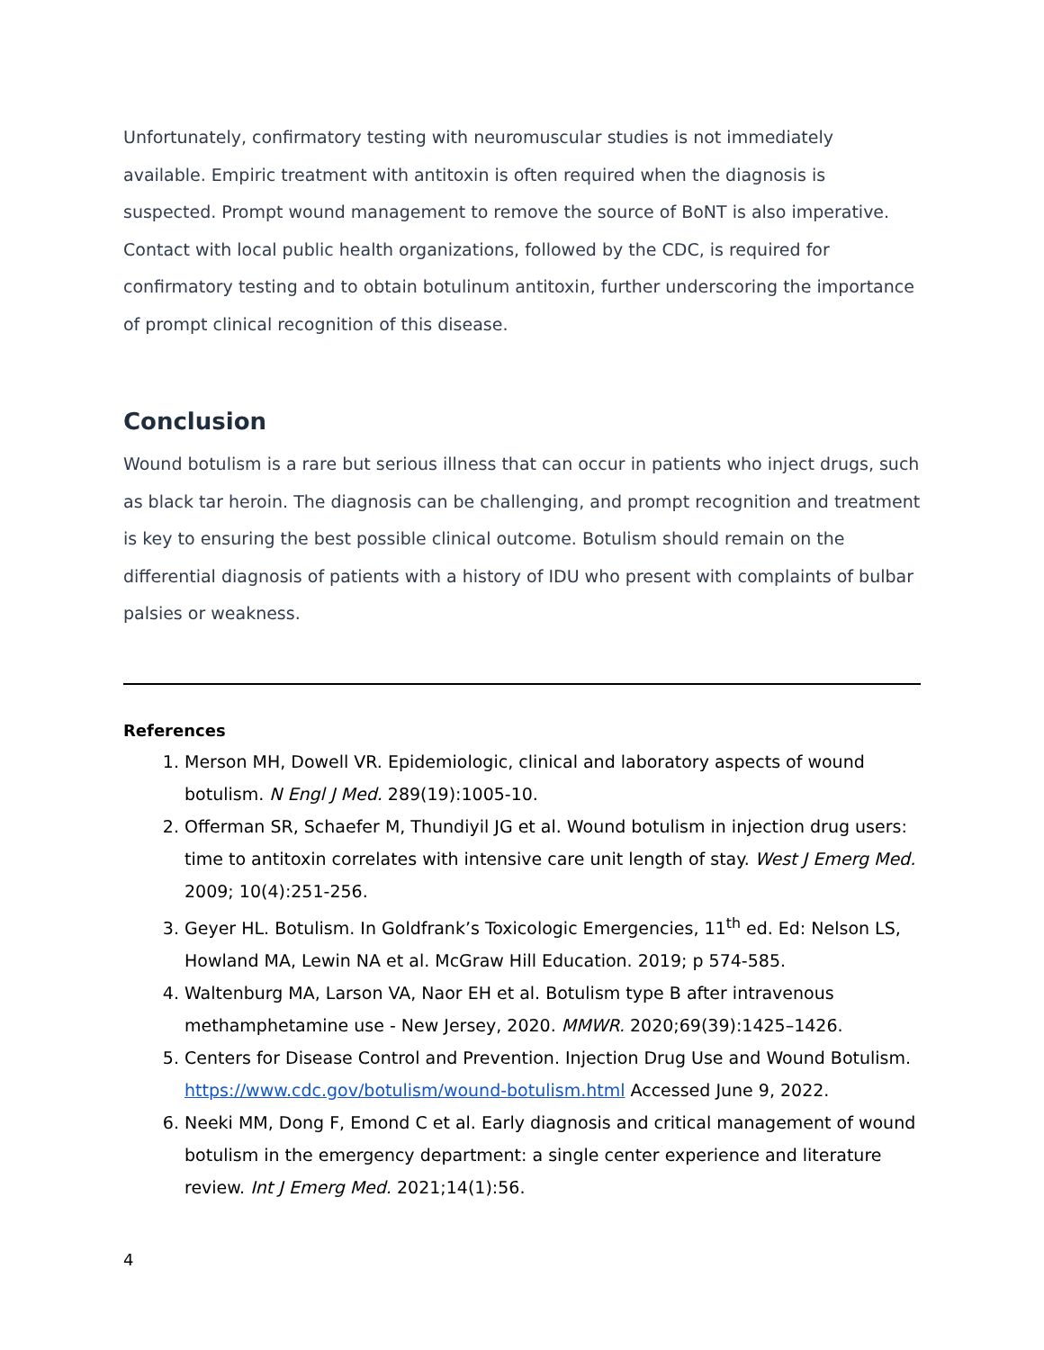Unfortunately, confirmatory testing with neuromuscular studies is not immediately available. Empiric treatment with antitoxin is often required when the diagnosis is suspected. Prompt wound management to remove the source of BoNT is also imperative. Contact with local public health organizations, followed by the CDC, is required for confirmatory testing and to obtain botulinum antitoxin, further underscoring the importance of prompt clinical recognition of this disease.
Conclusion
Wound botulism is a rare but serious illness that can occur in patients who inject drugs, such as black tar heroin. The diagnosis can be challenging, and prompt recognition and treatment is key to ensuring the best possible clinical outcome. Botulism should remain on the differential diagnosis of patients with a history of IDU who present with complaints of bulbar palsies or weakness.
References
1. Merson MH, Dowell VR. Epidemiologic, clinical and laboratory aspects of wound botulism. N Engl J Med. 289(19):1005-10.
2. Offerman SR, Schaefer M, Thundiyil JG et al. Wound botulism in injection drug users: time to antitoxin correlates with intensive care unit length of stay. West J Emerg Med. 2009; 10(4):251-256.
3. Geyer HL. Botulism. In Goldfrank’s Toxicologic Emergencies, 11<sup>th</sup> ed. Ed: Nelson LS, Howland MA, Lewin NA et al. McGraw Hill Education. 2019; p 574-585.
4. Waltenburg MA, Larson VA, Naor EH et al. Botulism type B after intravenous methamphetamine use - New Jersey, 2020. MMWR. 2020;69(39):1425–1426.
5. Centers for Disease Control and Prevention. Injection Drug Use and Wound Botulism. https://www.cdc.gov/botulism/wound-botulism.html Accessed June 9, 2022.
6. Neeki MM, Dong F, Emond C et al. Early diagnosis and critical management of wound botulism in the emergency department: a single center experience and literature review. Int J Emerg Med. 2021;14(1):56.
4